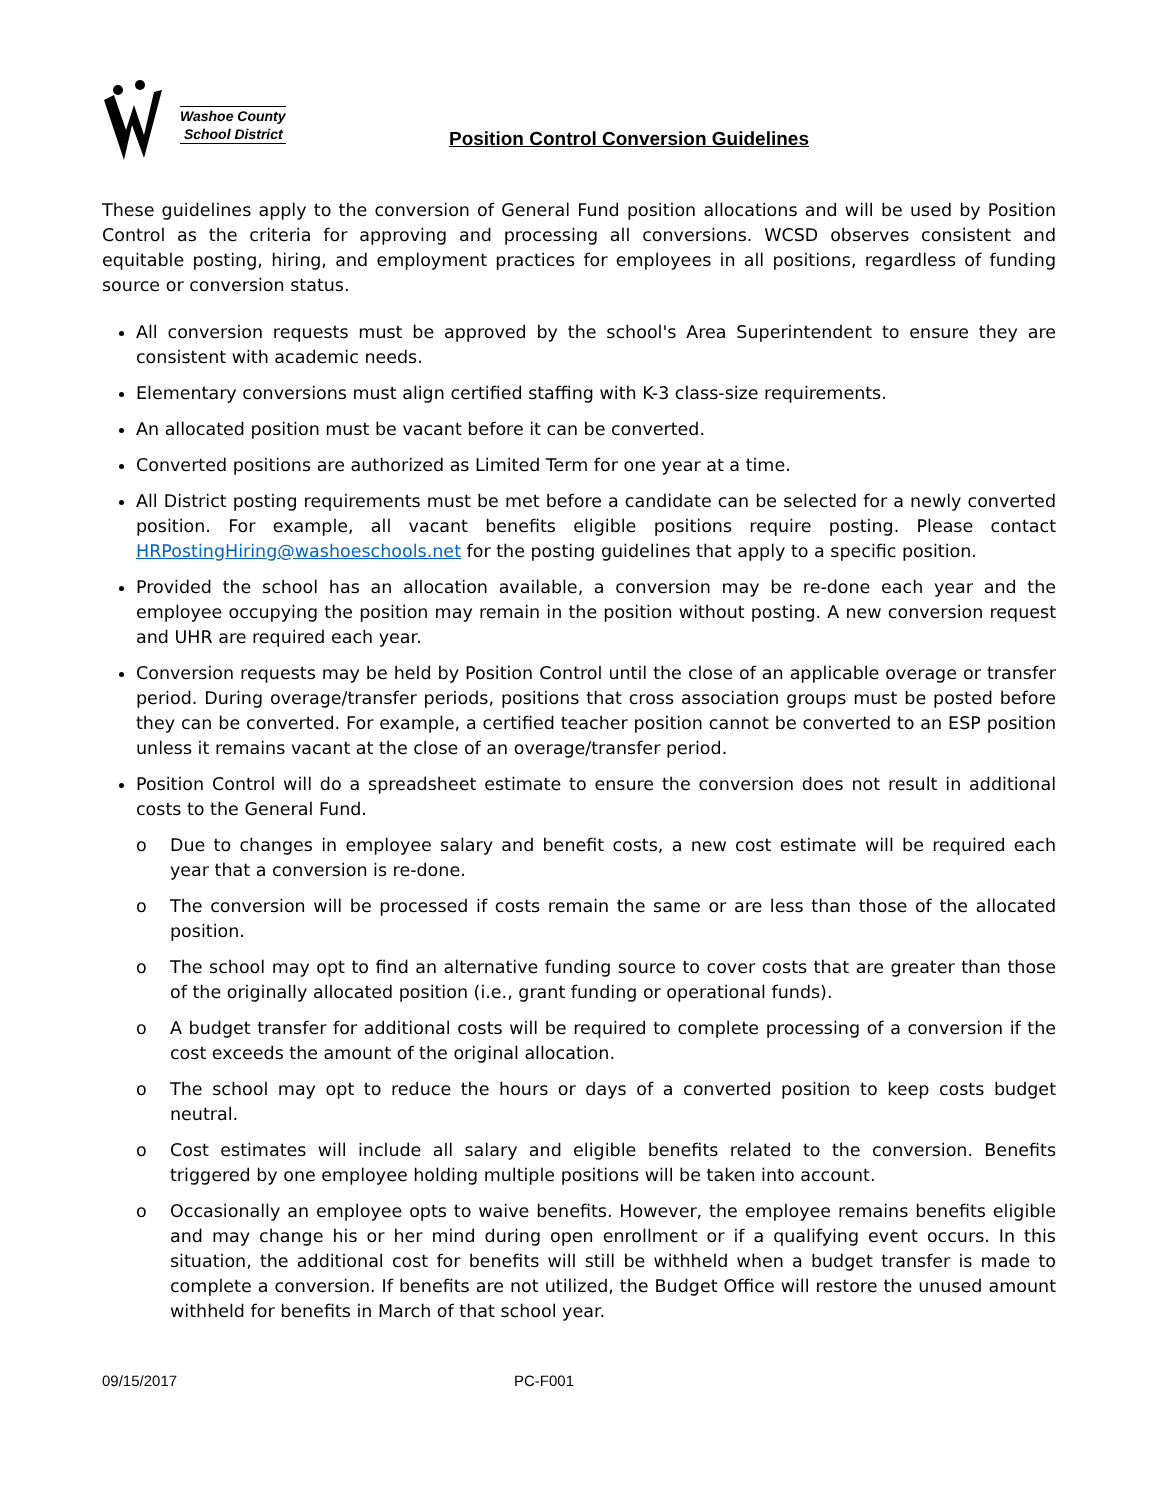★
Washoe County
School District
Position Control Conversion Guidelines
These guidelines apply to the conversion of General Fund position allocations and will be used by Position Control as the criteria for approving and processing all conversions. WCSD observes consistent and equitable posting, hiring, and employment practices for employees in all positions, regardless of funding source or conversion status.
All conversion requests must be approved by the school's Area Superintendent to ensure they are consistent with academic needs.
Elementary conversions must align certified staffing with K-3 class-size requirements.
An allocated position must be vacant before it can be converted.
Converted positions are authorized as Limited Term for one year at a time.
All District posting requirements must be met before a candidate can be selected for a newly converted position. For example, all vacant benefits eligible positions require posting. Please contact HRPostingHiring@washoeschools.net for the posting guidelines that apply to a specific position.
Provided the school has an allocation available, a conversion may be re-done each year and the employee occupying the position may remain in the position without posting. A new conversion request and UHR are required each year.
Conversion requests may be held by Position Control until the close of an applicable overage or transfer period. During overage/transfer periods, positions that cross association groups must be posted before they can be converted. For example, a certified teacher position cannot be converted to an ESP position unless it remains vacant at the close of an overage/transfer period.
Position Control will do a spreadsheet estimate to ensure the conversion does not result in additional costs to the General Fund.
o Due to changes in employee salary and benefit costs, a new cost estimate will be required each year that a conversion is re-done.
o The conversion will be processed if costs remain the same or are less than those of the allocated position.
o The school may opt to find an alternative funding source to cover costs that are greater than those of the originally allocated position (i.e., grant funding or operational funds).
o A budget transfer for additional costs will be required to complete processing of a conversion if the cost exceeds the amount of the original allocation.
o The school may opt to reduce the hours or days of a converted position to keep costs budget neutral.
o Cost estimates will include all salary and eligible benefits related to the conversion. Benefits triggered by one employee holding multiple positions will be taken into account.
o Occasionally an employee opts to waive benefits. However, the employee remains benefits eligible and may change his or her mind during open enrollment or if a qualifying event occurs. In this situation, the additional cost for benefits will still be withheld when a budget transfer is made to complete a conversion. If benefits are not utilized, the Budget Office will restore the unused amount withheld for benefits in March of that school year.
09/15/2017 PC-F001